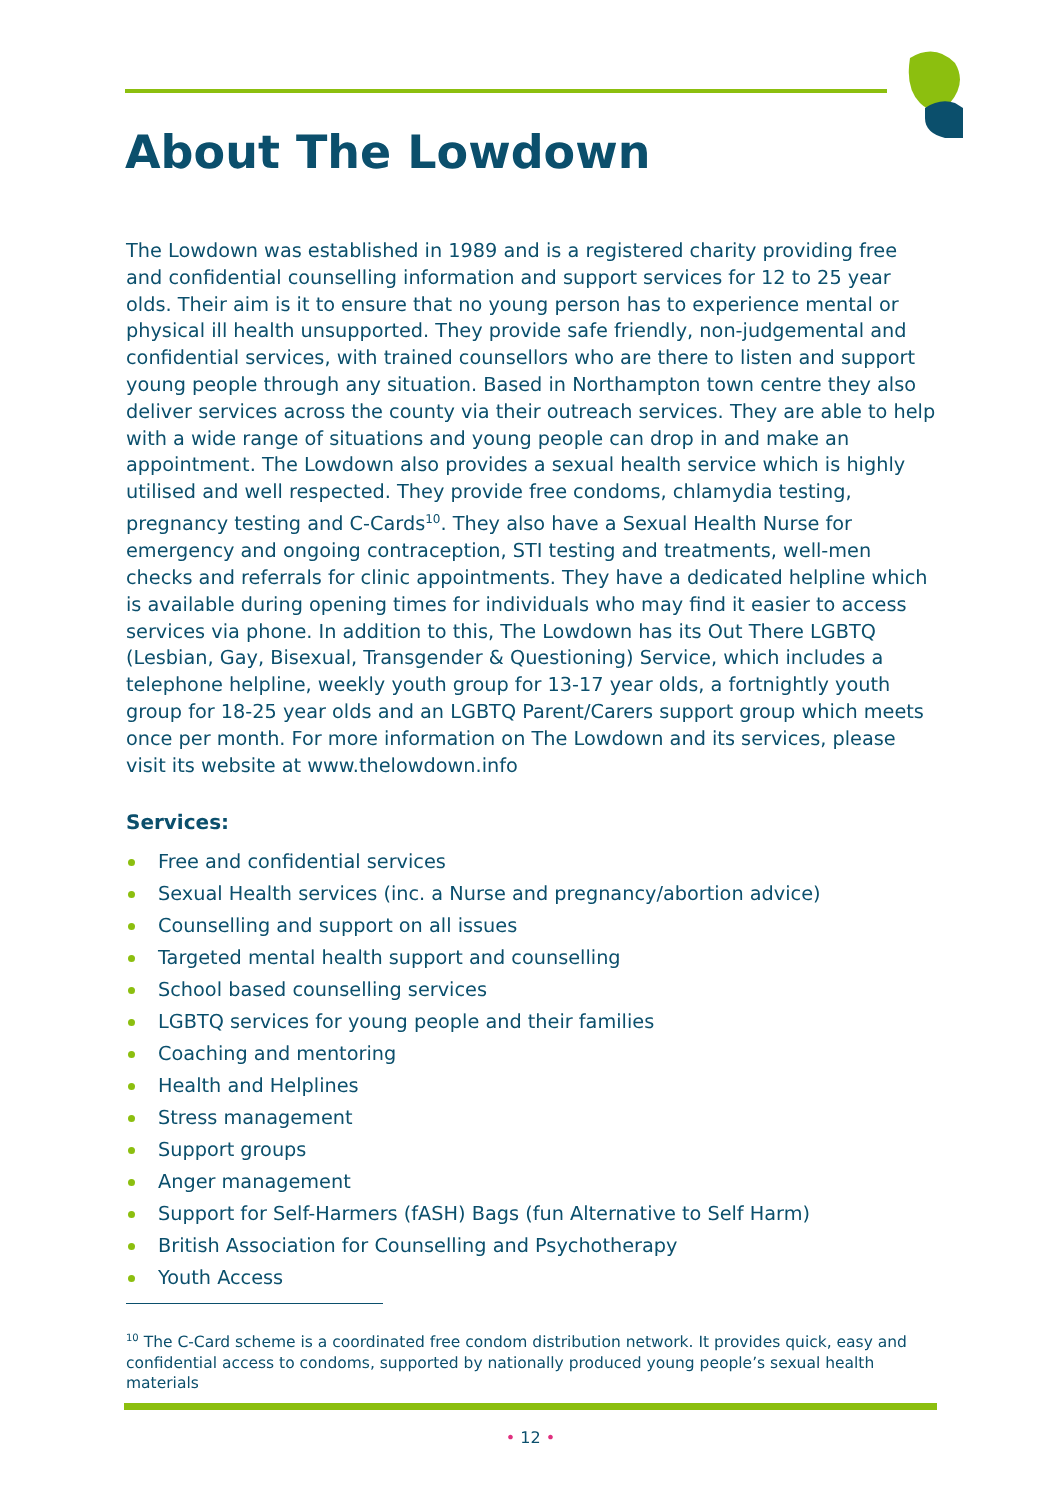About The Lowdown
The Lowdown was established in 1989 and is a registered charity providing free and confidential counselling information and support services for 12 to 25 year olds. Their aim is it to ensure that no young person has to experience mental or physical ill health unsupported. They provide safe friendly, non-judgemental and confidential services, with trained counsellors who are there to listen and support young people through any situation. Based in Northampton town centre they also deliver services across the county via their outreach services. They are able to help with a wide range of situations and young people can drop in and make an appointment. The Lowdown also provides a sexual health service which is highly utilised and well respected. They provide free condoms, chlamydia testing, pregnancy testing and C-Cards<sup>10</sup>. They also have a Sexual Health Nurse for emergency and ongoing contraception, STI testing and treatments, well-men checks and referrals for clinic appointments. They have a dedicated helpline which is available during opening times for individuals who may find it easier to access services via phone. In addition to this, The Lowdown has its Out There LGBTQ (Lesbian, Gay, Bisexual, Transgender & Questioning) Service, which includes a telephone helpline, weekly youth group for 13-17 year olds, a fortnightly youth group for 18-25 year olds and an LGBTQ Parent/Carers support group which meets once per month. For more information on The Lowdown and its services, please visit its website at www.thelowdown.info
Services:
Free and confidential services
Sexual Health services (inc. a Nurse and pregnancy/abortion advice)
Counselling and support on all issues
Targeted mental health support and counselling
School based counselling services
LGBTQ services for young people and their families
Coaching and mentoring
Health and Helplines
Stress management
Support groups
Anger management
Support for Self-Harmers (fASH) Bags (fun Alternative to Self Harm)
British Association for Counselling and Psychotherapy
Youth Access
<sup>10</sup> The C-Card scheme is a coordinated free condom distribution network. It provides quick, easy and confidential access to condoms, supported by nationally produced young people’s sexual health materials
• 12 •